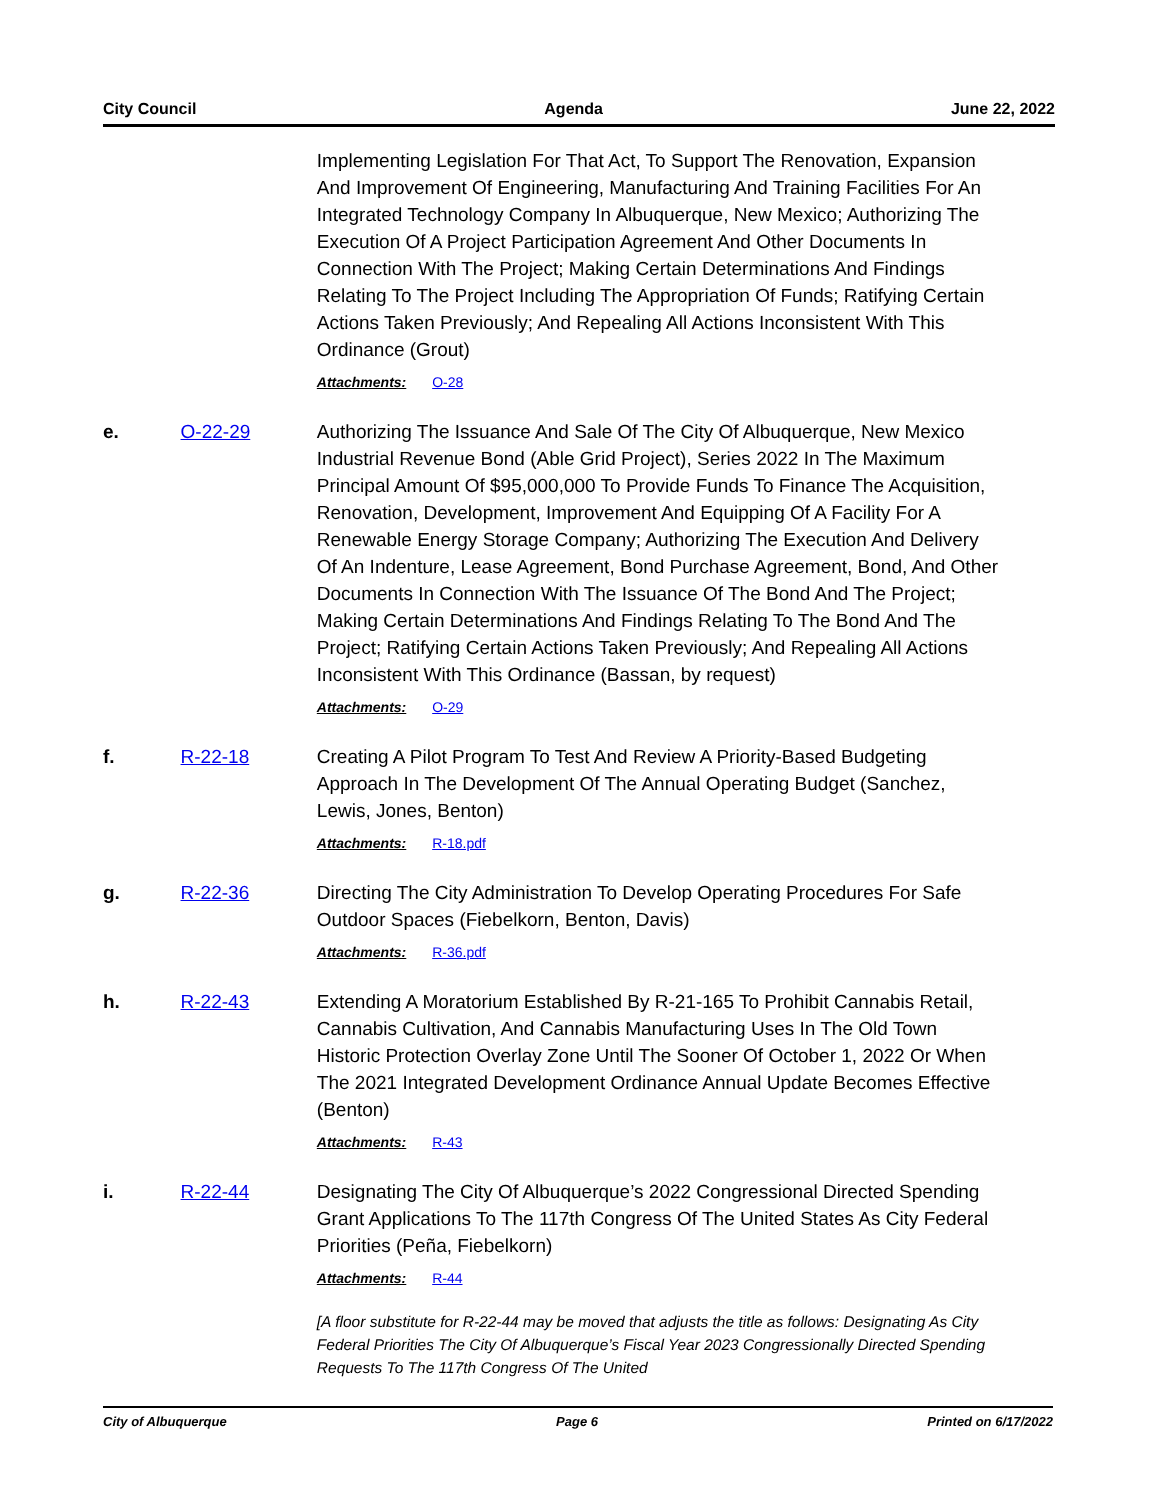City Council Agenda June 22, 2022
Implementing Legislation For That Act, To Support The Renovation, Expansion And Improvement Of Engineering, Manufacturing And Training Facilities For An Integrated Technology Company In Albuquerque, New Mexico; Authorizing The Execution Of A Project Participation Agreement And Other Documents In Connection With The Project; Making Certain Determinations And Findings Relating To The Project Including The Appropriation Of Funds; Ratifying Certain Actions Taken Previously; And Repealing All Actions Inconsistent With This Ordinance (Grout)
Attachments: O-28
e. O-22-29 Authorizing The Issuance And Sale Of The City Of Albuquerque, New Mexico Industrial Revenue Bond (Able Grid Project), Series 2022 In The Maximum Principal Amount Of $95,000,000 To Provide Funds To Finance The Acquisition, Renovation, Development, Improvement And Equipping Of A Facility For A Renewable Energy Storage Company; Authorizing The Execution And Delivery Of An Indenture, Lease Agreement, Bond Purchase Agreement, Bond, And Other Documents In Connection With The Issuance Of The Bond And The Project; Making Certain Determinations And Findings Relating To The Bond And The Project; Ratifying Certain Actions Taken Previously; And Repealing All Actions Inconsistent With This Ordinance (Bassan, by request)
Attachments: O-29
f. R-22-18 Creating A Pilot Program To Test And Review A Priority-Based Budgeting Approach In The Development Of The Annual Operating Budget (Sanchez, Lewis, Jones, Benton)
Attachments: R-18.pdf
g. R-22-36 Directing The City Administration To Develop Operating Procedures For Safe Outdoor Spaces (Fiebelkorn, Benton, Davis)
Attachments: R-36.pdf
h. R-22-43 Extending A Moratorium Established By R-21-165 To Prohibit Cannabis Retail, Cannabis Cultivation, And Cannabis Manufacturing Uses In The Old Town Historic Protection Overlay Zone Until The Sooner Of October 1, 2022 Or When The 2021 Integrated Development Ordinance Annual Update Becomes Effective (Benton)
Attachments: R-43
i. R-22-44 Designating The City Of Albuquerque’s 2022 Congressional Directed Spending Grant Applications To The 117th Congress Of The United States As City Federal Priorities (Peña, Fiebelkorn)
Attachments: R-44
[A floor substitute for R-22-44 may be moved that adjusts the title as follows: Designating As City Federal Priorities The City Of Albuquerque’s Fiscal Year 2023 Congressionally Directed Spending Requests To The 117th Congress Of The United
City of Albuquerque Page 6 Printed on 6/17/2022